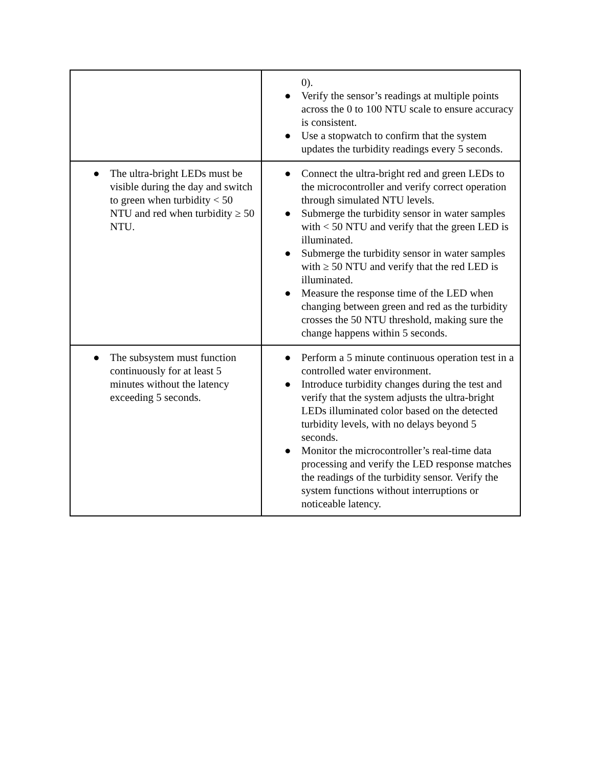| | 0). ● Verify the sensor’s readings at multiple points across the 0 to 100 NTU scale to ensure accuracy is consistent. ● Use a stopwatch to confirm that the system updates the turbidity readings every 5 seconds. |
| ● The ultra-bright LEDs must be visible during the day and switch to green when turbidity < 50 NTU and red when turbidity ≥ 50 NTU. | ● Connect the ultra-bright red and green LEDs to the microcontroller and verify correct operation through simulated NTU levels. ● Submerge the turbidity sensor in water samples with < 50 NTU and verify that the green LED is illuminated. ● Submerge the turbidity sensor in water samples with ≥ 50 NTU and verify that the red LED is illuminated. ● Measure the response time of the LED when changing between green and red as the turbidity crosses the 50 NTU threshold, making sure the change happens within 5 seconds. |
| ● The subsystem must function continuously for at least 5 minutes without the latency exceeding 5 seconds. | ● Perform a 5 minute continuous operation test in a controlled water environment. ● Introduce turbidity changes during the test and verify that the system adjusts the ultra-bright LEDs illuminated color based on the detected turbidity levels, with no delays beyond 5 seconds. ● Monitor the microcontroller’s real-time data processing and verify the LED response matches the readings of the turbidity sensor. Verify the system functions without interruptions or noticeable latency. |